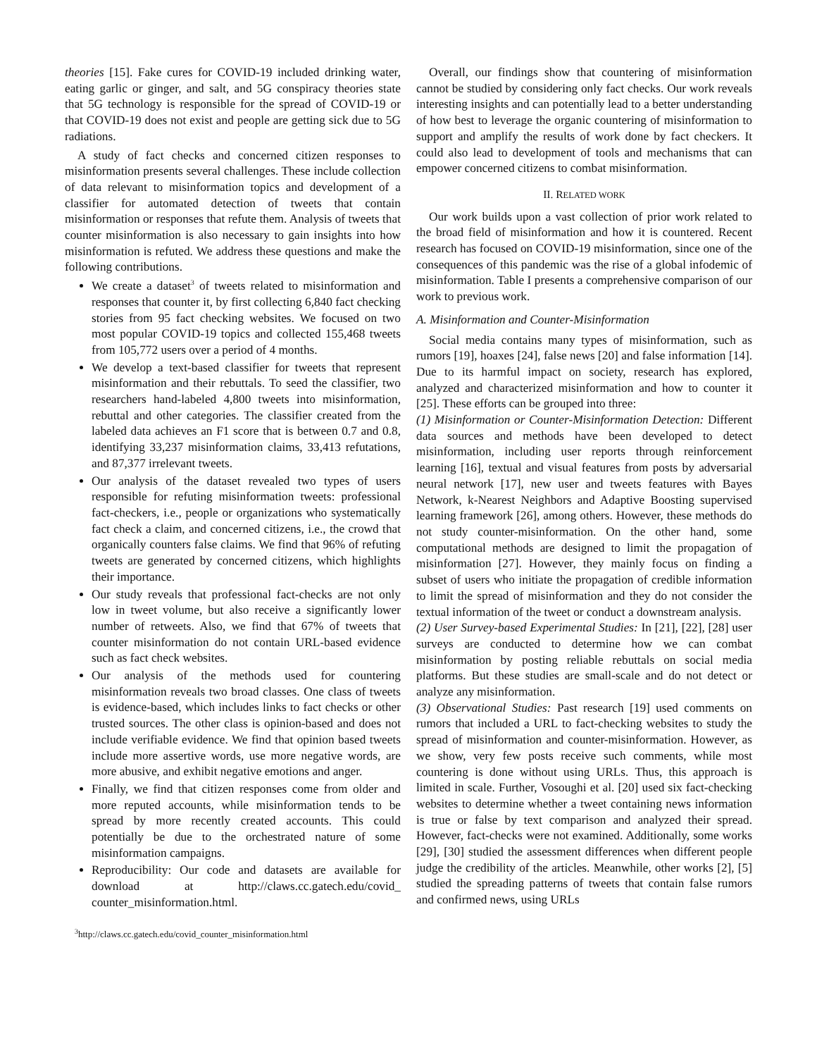theories [15]. Fake cures for COVID-19 included drinking water, eating garlic or ginger, and salt, and 5G conspiracy theories state that 5G technology is responsible for the spread of COVID-19 or that COVID-19 does not exist and people are getting sick due to 5G radiations.
A study of fact checks and concerned citizen responses to misinformation presents several challenges. These include collection of data relevant to misinformation topics and development of a classifier for automated detection of tweets that contain misinformation or responses that refute them. Analysis of tweets that counter misinformation is also necessary to gain insights into how misinformation is refuted. We address these questions and make the following contributions.
We create a dataset<sup>3</sup> of tweets related to misinformation and responses that counter it, by first collecting 6,840 fact checking stories from 95 fact checking websites. We focused on two most popular COVID-19 topics and collected 155,468 tweets from 105,772 users over a period of 4 months.
We develop a text-based classifier for tweets that represent misinformation and their rebuttals. To seed the classifier, two researchers hand-labeled 4,800 tweets into misinformation, rebuttal and other categories. The classifier created from the labeled data achieves an F1 score that is between 0.7 and 0.8, identifying 33,237 misinformation claims, 33,413 refutations, and 87,377 irrelevant tweets.
Our analysis of the dataset revealed two types of users responsible for refuting misinformation tweets: professional fact-checkers, i.e., people or organizations who systematically fact check a claim, and concerned citizens, i.e., the crowd that organically counters false claims. We find that 96% of refuting tweets are generated by concerned citizens, which highlights their importance.
Our study reveals that professional fact-checks are not only low in tweet volume, but also receive a significantly lower number of retweets. Also, we find that 67% of tweets that counter misinformation do not contain URL-based evidence such as fact check websites.
Our analysis of the methods used for countering misinformation reveals two broad classes. One class of tweets is evidence-based, which includes links to fact checks or other trusted sources. The other class is opinion-based and does not include verifiable evidence. We find that opinion based tweets include more assertive words, use more negative words, are more abusive, and exhibit negative emotions and anger.
Finally, we find that citizen responses come from older and more reputed accounts, while misinformation tends to be spread by more recently created accounts. This could potentially be due to the orchestrated nature of some misinformation campaigns.
Reproducibility: Our code and datasets are available for download at http://claws.cc.gatech.edu/covid_ counter_misinformation.html.
<sup>3</sup> http://claws.cc.gatech.edu/covid_counter_misinformation.html
Overall, our findings show that countering of misinformation cannot be studied by considering only fact checks. Our work reveals interesting insights and can potentially lead to a better understanding of how best to leverage the organic countering of misinformation to support and amplify the results of work done by fact checkers. It could also lead to development of tools and mechanisms that can empower concerned citizens to combat misinformation.
II. RELATED WORK
Our work builds upon a vast collection of prior work related to the broad field of misinformation and how it is countered. Recent research has focused on COVID-19 misinformation, since one of the consequences of this pandemic was the rise of a global infodemic of misinformation. Table I presents a comprehensive comparison of our work to previous work.
A. Misinformation and Counter-Misinformation
Social media contains many types of misinformation, such as rumors [19], hoaxes [24], false news [20] and false information [14]. Due to its harmful impact on society, research has explored, analyzed and characterized misinformation and how to counter it [25]. These efforts can be grouped into three:
(1) Misinformation or Counter-Misinformation Detection: Different data sources and methods have been developed to detect misinformation, including user reports through reinforcement learning [16], textual and visual features from posts by adversarial neural network [17], new user and tweets features with Bayes Network, k-Nearest Neighbors and Adaptive Boosting supervised learning framework [26], among others. However, these methods do not study counter-misinformation. On the other hand, some computational methods are designed to limit the propagation of misinformation [27]. However, they mainly focus on finding a subset of users who initiate the propagation of credible information to limit the spread of misinformation and they do not consider the textual information of the tweet or conduct a downstream analysis.
(2) User Survey-based Experimental Studies: In [21], [22], [28] user surveys are conducted to determine how we can combat misinformation by posting reliable rebuttals on social media platforms. But these studies are small-scale and do not detect or analyze any misinformation.
(3) Observational Studies: Past research [19] used comments on rumors that included a URL to fact-checking websites to study the spread of misinformation and counter-misinformation. However, as we show, very few posts receive such comments, while most countering is done without using URLs. Thus, this approach is limited in scale. Further, Vosoughi et al. [20] used six fact-checking websites to determine whether a tweet containing news information is true or false by text comparison and analyzed their spread. However, fact-checks were not examined. Additionally, some works [29], [30] studied the assessment differences when different people judge the credibility of the articles. Meanwhile, other works [2], [5] studied the spreading patterns of tweets that contain false rumors and confirmed news, using URLs